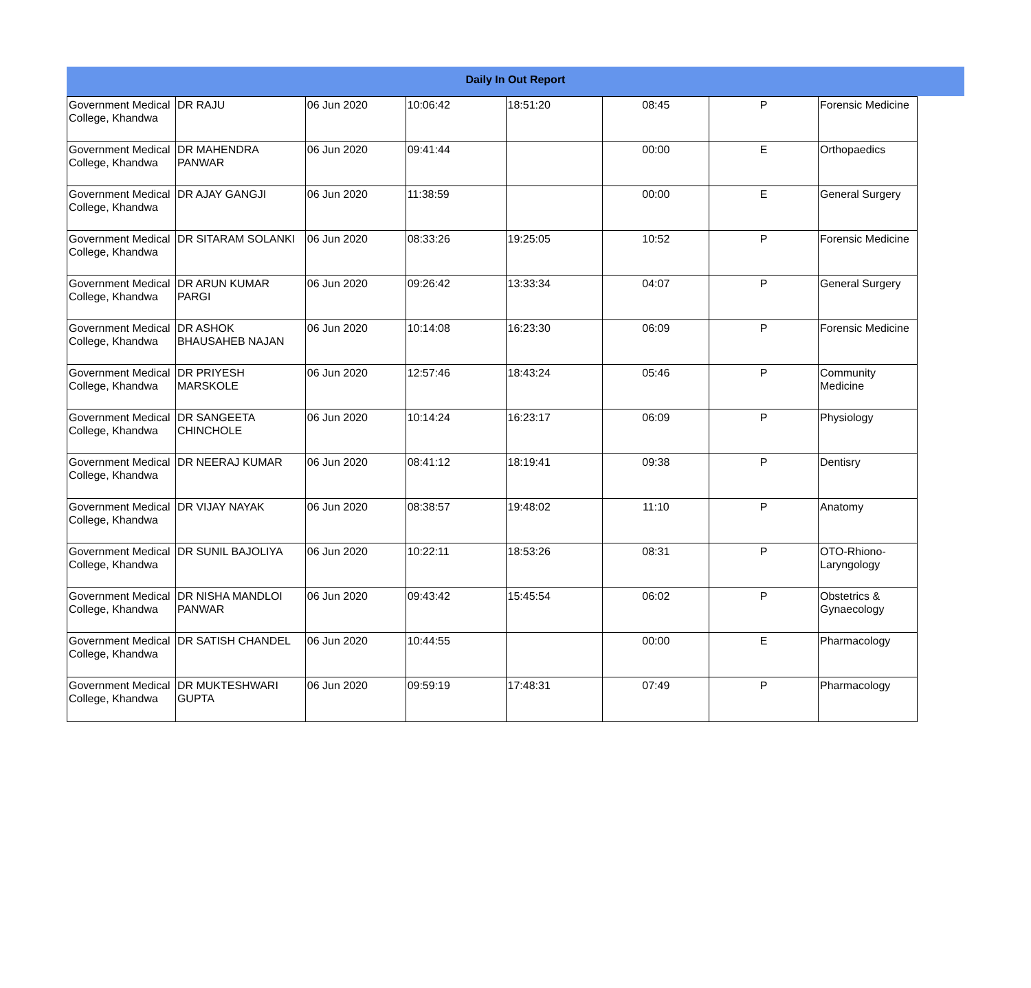Daily In Out Report
| Government Medical College, Khandwa | DR RAJU | 06 Jun 2020 | 10:06:42 | 18:51:20 | 08:45 | P | Forensic Medicine |
| Government Medical College, Khandwa | DR MAHENDRA PANWAR | 06 Jun 2020 | 09:41:44 | | 00:00 | E | Orthopaedics |
| Government Medical College, Khandwa | DR AJAY GANGJI | 06 Jun 2020 | 11:38:59 | | 00:00 | E | General Surgery |
| Government Medical College, Khandwa | DR SITARAM SOLANKI | 06 Jun 2020 | 08:33:26 | 19:25:05 | 10:52 | P | Forensic Medicine |
| Government Medical College, Khandwa | DR ARUN KUMAR PARGI | 06 Jun 2020 | 09:26:42 | 13:33:34 | 04:07 | P | General Surgery |
| Government Medical College, Khandwa | DR ASHOK BHAUSAHEB NAJAN | 06 Jun 2020 | 10:14:08 | 16:23:30 | 06:09 | P | Forensic Medicine |
| Government Medical College, Khandwa | DR PRIYESH MARSKOLE | 06 Jun 2020 | 12:57:46 | 18:43:24 | 05:46 | P | Community Medicine |
| Government Medical College, Khandwa | DR SANGEETA CHINCHOLE | 06 Jun 2020 | 10:14:24 | 16:23:17 | 06:09 | P | Physiology |
| Government Medical College, Khandwa | DR NEERAJ KUMAR | 06 Jun 2020 | 08:41:12 | 18:19:41 | 09:38 | P | Dentisry |
| Government Medical College, Khandwa | DR VIJAY NAYAK | 06 Jun 2020 | 08:38:57 | 19:48:02 | 11:10 | P | Anatomy |
| Government Medical College, Khandwa | DR SUNIL BAJOLIYA | 06 Jun 2020 | 10:22:11 | 18:53:26 | 08:31 | P | OTO-Rhiono-Laryngology |
| Government Medical College, Khandwa | DR NISHA MANDLOI PANWAR | 06 Jun 2020 | 09:43:42 | 15:45:54 | 06:02 | P | Obstetrics & Gynaecology |
| Government Medical College, Khandwa | DR SATISH CHANDEL | 06 Jun 2020 | 10:44:55 | | 00:00 | E | Pharmacology |
| Government Medical College, Khandwa | DR MUKTESHWARI GUPTA | 06 Jun 2020 | 09:59:19 | 17:48:31 | 07:49 | P | Pharmacology |